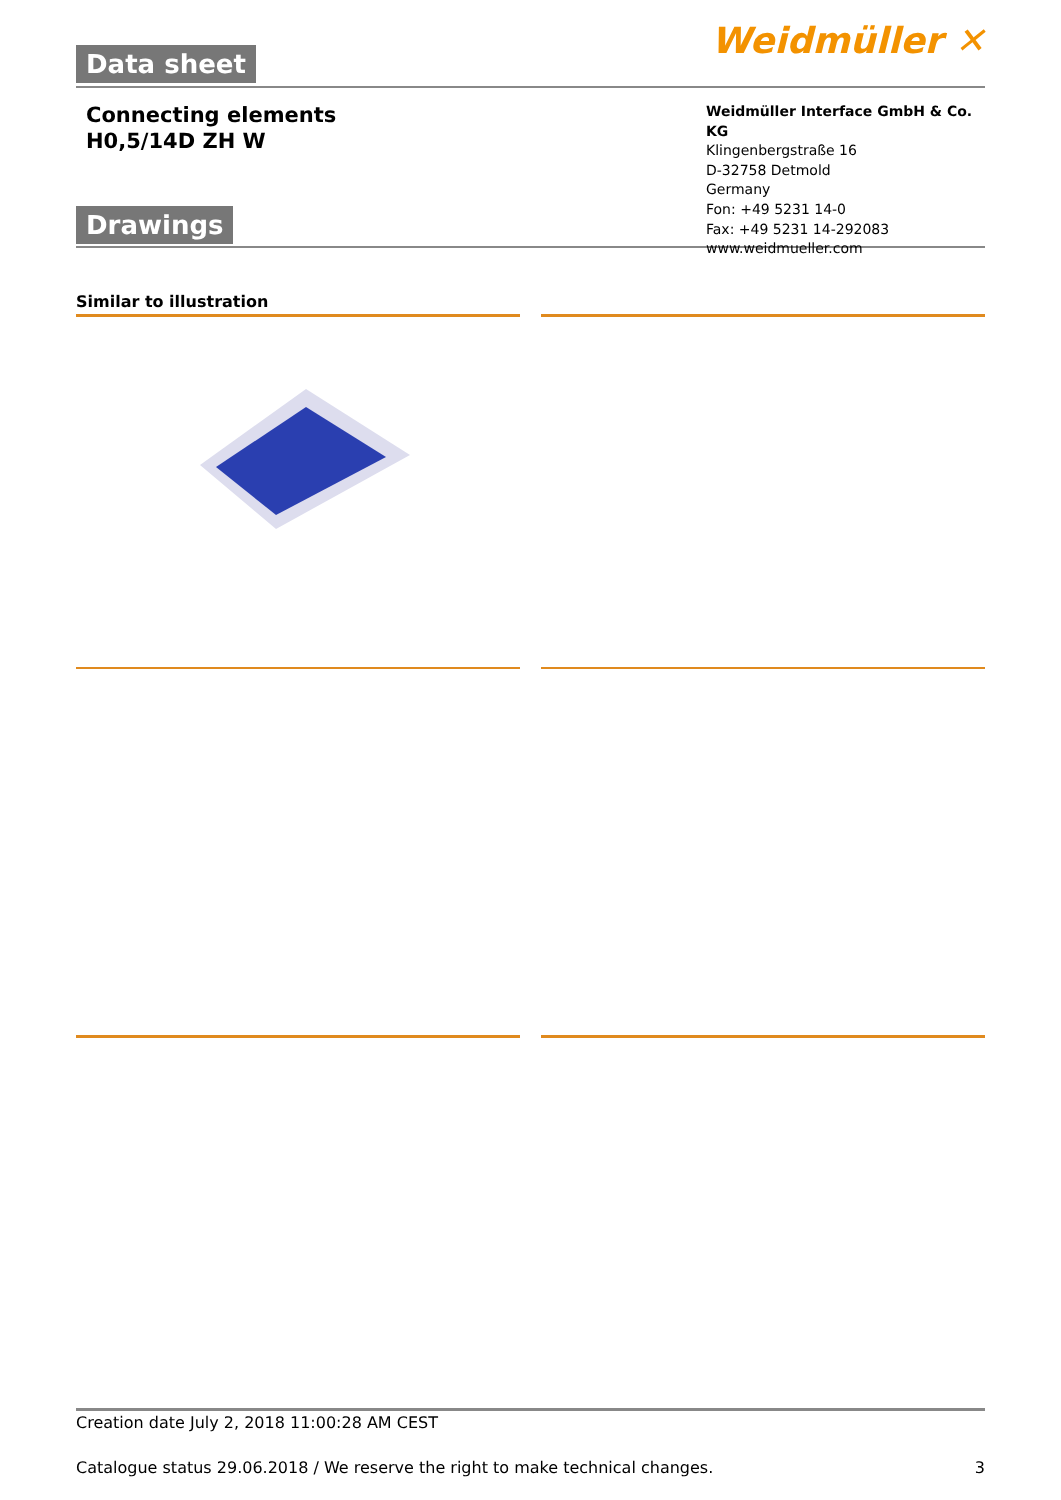Data sheet
Weidmüller ✕
Connecting elements
H0,5/14D ZH W
Drawings
Weidmüller Interface GmbH & Co. KG
Klingenbergstraße 16
D-32758 Detmold
Germany
Fon: +49 5231 14-0
Fax: +49 5231 14-292083
www.weidmueller.com
Similar to illustration
Creation date July 2, 2018 11:00:28 AM CEST
Catalogue status 29.06.2018 / We reserve the right to make technical changes. 3